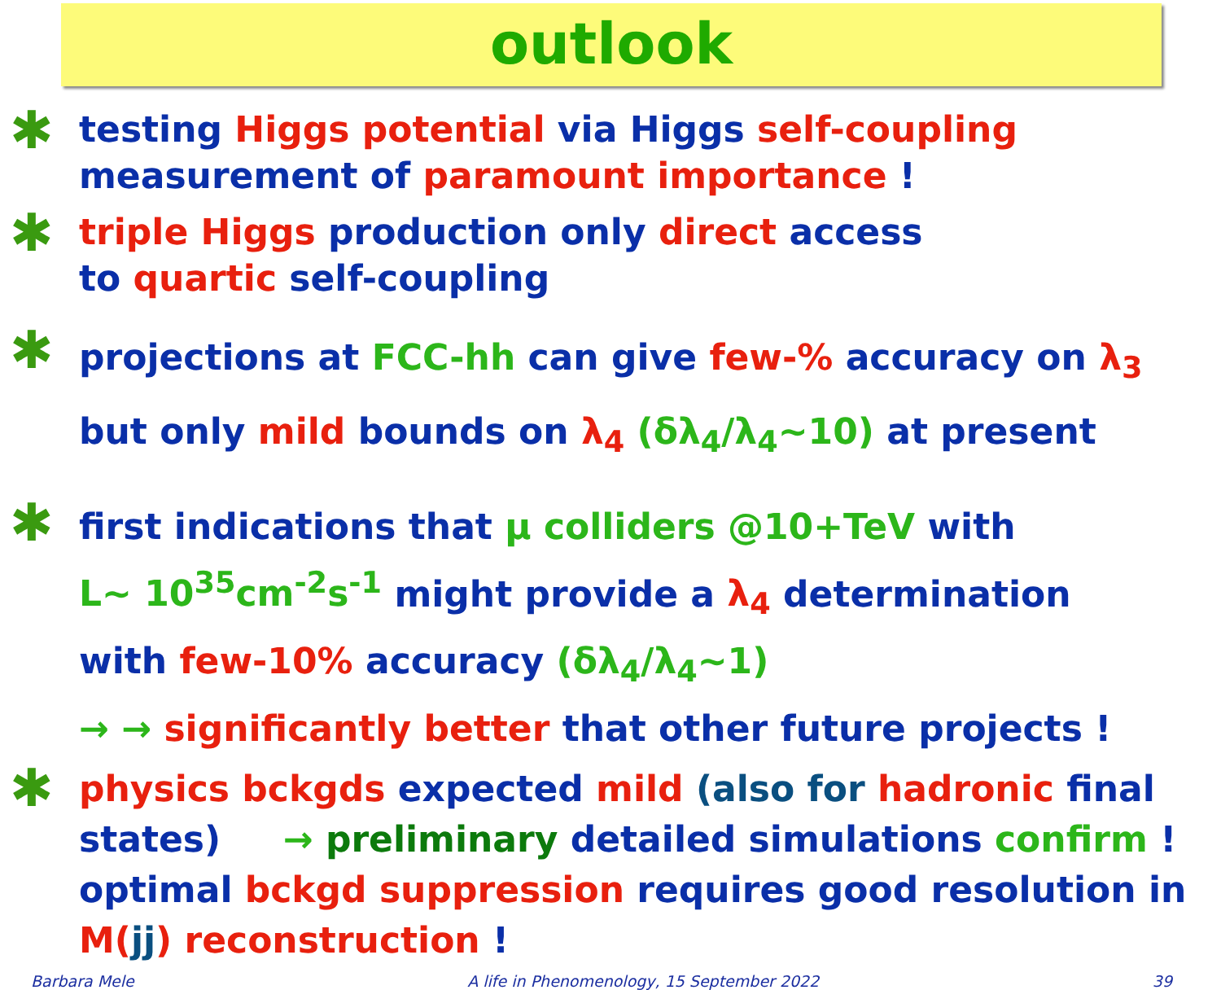outlook
✱
testing Higgs potential via Higgs self-coupling measurement of paramount importance !
✱
triple Higgs production only direct access
to quartic self-coupling
✱
projections at FCC-hh can give few-% accuracy on λ<sub>3</sub>
but only mild bounds on λ<sub>4</sub> (δλ<sub>4</sub>/λ<sub>4</sub>~10) at present
✱
first indications that μ colliders @10+TeV with
L~ 10<sup>35</sup>cm<sup>-2</sup>s<sup>-1</sup> might provide a λ<sub>4</sub> determination
with few-10% accuracy (δλ<sub>4</sub>/λ<sub>4</sub>~1)
→ → significantly better that other future projects !
✱
physics bckgds expected mild (also for hadronic final states) → preliminary detailed simulations confirm !
optimal bckgd suppression requires good resolution in
M(jj) reconstruction !
Barbara Mele A life in Phenomenology, 15 September 2022 39